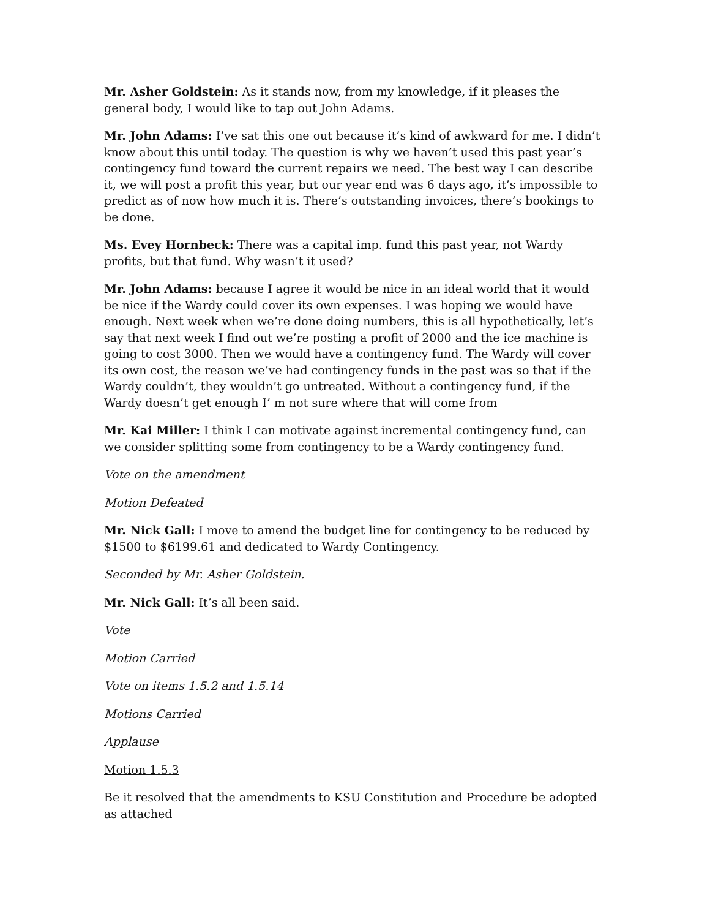Mr. Asher Goldstein: As it stands now, from my knowledge, if it pleases the general body, I would like to tap out John Adams.
Mr. John Adams: I’ve sat this one out because it’s kind of awkward for me. I didn’t know about this until today. The question is why we haven’t used this past year’s contingency fund toward the current repairs we need. The best way I can describe it, we will post a profit this year, but our year end was 6 days ago, it’s impossible to predict as of now how much it is. There’s outstanding invoices, there’s bookings to be done.
Ms. Evey Hornbeck: There was a capital imp. fund this past year, not Wardy profits, but that fund. Why wasn’t it used?
Mr. John Adams: because I agree it would be nice in an ideal world that it would be nice if the Wardy could cover its own expenses. I was hoping we would have enough. Next week when we’re done doing numbers, this is all hypothetically, let’s say that next week I find out we’re posting a profit of 2000 and the ice machine is going to cost 3000. Then we would have a contingency fund. The Wardy will cover its own cost, the reason we’ve had contingency funds in the past was so that if the Wardy couldn’t, they wouldn’t go untreated. Without a contingency fund, if the Wardy doesn’t get enough I’ m not sure where that will come from
Mr. Kai Miller: I think I can motivate against incremental contingency fund, can we consider splitting some from contingency to be a Wardy contingency fund.
Vote on the amendment
Motion Defeated
Mr. Nick Gall: I move to amend the budget line for contingency to be reduced by $1500 to $6199.61 and dedicated to Wardy Contingency.
Seconded by Mr. Asher Goldstein.
Mr. Nick Gall: It’s all been said.
Vote
Motion Carried
Vote on items 1.5.2 and 1.5.14
Motions Carried
Applause
Motion 1.5.3
Be it resolved that the amendments to KSU Constitution and Procedure be adopted as attached